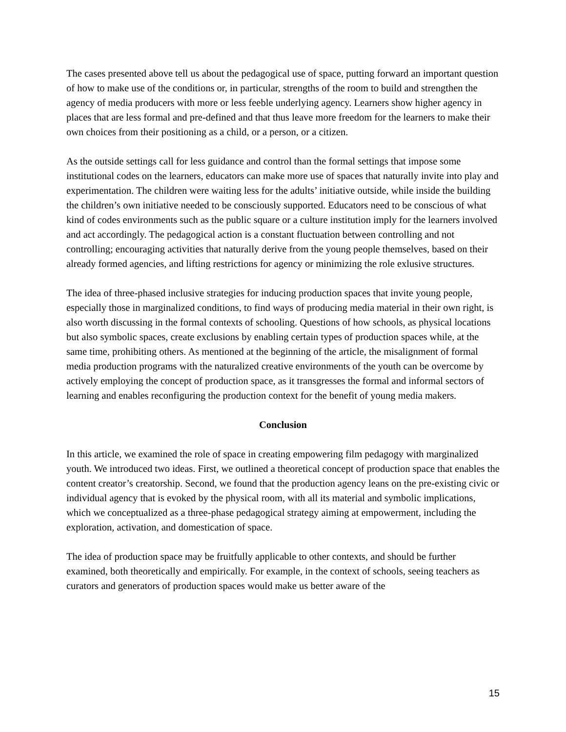The cases presented above tell us about the pedagogical use of space, putting forward an important question of how to make use of the conditions or, in particular, strengths of the room to build and strengthen the agency of media producers with more or less feeble underlying agency. Learners show higher agency in places that are less formal and pre-defined and that thus leave more freedom for the learners to make their own choices from their positioning as a child, or a person, or a citizen.
As the outside settings call for less guidance and control than the formal settings that impose some institutional codes on the learners, educators can make more use of spaces that naturally invite into play and experimentation. The children were waiting less for the adults’ initiative outside, while inside the building the children’s own initiative needed to be consciously supported. Educators need to be conscious of what kind of codes environments such as the public square or a culture institution imply for the learners involved and act accordingly. The pedagogical action is a constant fluctuation between controlling and not controlling; encouraging activities that naturally derive from the young people themselves, based on their already formed agencies, and lifting restrictions for agency or minimizing the role exlusive structures.
The idea of three-phased inclusive strategies for inducing production spaces that invite young people, especially those in marginalized conditions, to find ways of producing media material in their own right, is also worth discussing in the formal contexts of schooling. Questions of how schools, as physical locations but also symbolic spaces, create exclusions by enabling certain types of production spaces while, at the same time, prohibiting others. As mentioned at the beginning of the article, the misalignment of formal media production programs with the naturalized creative environments of the youth can be overcome by actively employing the concept of production space, as it transgresses the formal and informal sectors of learning and enables reconfiguring the production context for the benefit of young media makers.
Conclusion
In this article, we examined the role of space in creating empowering film pedagogy with marginalized youth. We introduced two ideas. First, we outlined a theoretical concept of production space that enables the content creator’s creatorship. Second, we found that the production agency leans on the pre-existing civic or individual agency that is evoked by the physical room, with all its material and symbolic implications, which we conceptualized as a three-phase pedagogical strategy aiming at empowerment, including the exploration, activation, and domestication of space.
The idea of production space may be fruitfully applicable to other contexts, and should be further examined, both theoretically and empirically. For example, in the context of schools, seeing teachers as curators and generators of production spaces would make us better aware of the
15